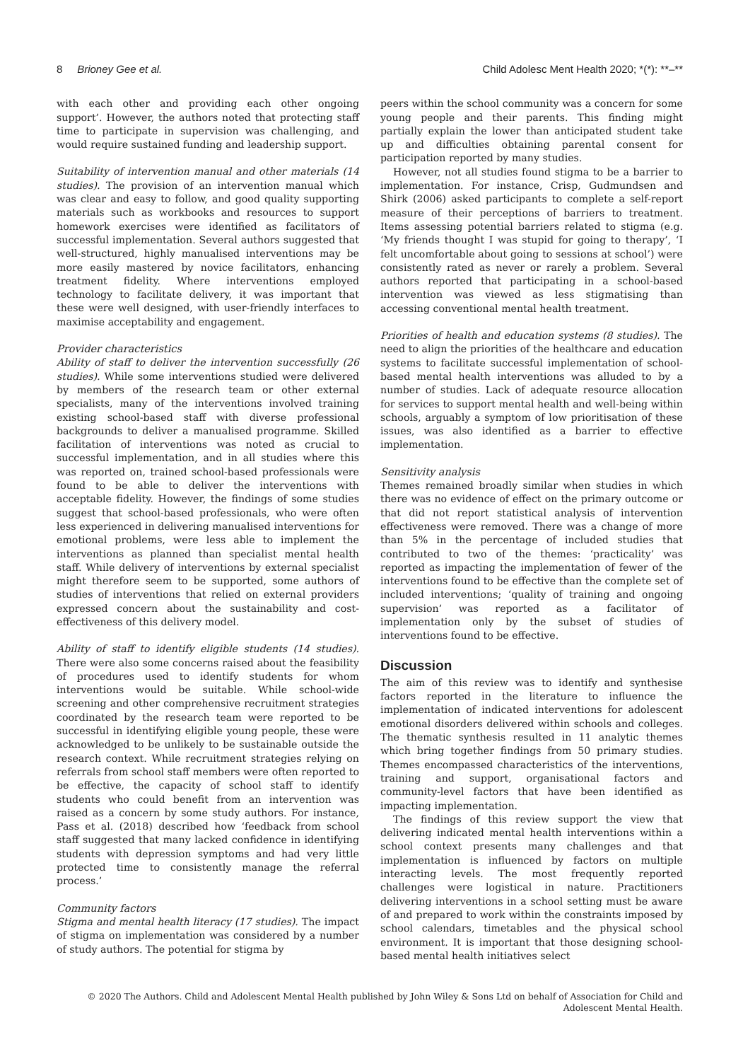8 Brioney Gee et al. Child Adolesc Ment Health 2020; *(*): **–**
with each other and providing each other ongoing support’. However, the authors noted that protecting staff time to participate in supervision was challenging, and would require sustained funding and leadership support.
Suitability of intervention manual and other materials (14 studies). The provision of an intervention manual which was clear and easy to follow, and good quality supporting materials such as workbooks and resources to support homework exercises were identified as facilitators of successful implementation. Several authors suggested that well-structured, highly manualised interventions may be more easily mastered by novice facilitators, enhancing treatment fidelity. Where interventions employed technology to facilitate delivery, it was important that these were well designed, with user-friendly interfaces to maximise acceptability and engagement.
Provider characteristics
Ability of staff to deliver the intervention successfully (26 studies). While some interventions studied were delivered by members of the research team or other external specialists, many of the interventions involved training existing school-based staff with diverse professional backgrounds to deliver a manualised programme. Skilled facilitation of interventions was noted as crucial to successful implementation, and in all studies where this was reported on, trained school-based professionals were found to be able to deliver the interventions with acceptable fidelity. However, the findings of some studies suggest that school-based professionals, who were often less experienced in delivering manualised interventions for emotional problems, were less able to implement the interventions as planned than specialist mental health staff. While delivery of interventions by external specialist might therefore seem to be supported, some authors of studies of interventions that relied on external providers expressed concern about the sustainability and cost-effectiveness of this delivery model.
Ability of staff to identify eligible students (14 studies). There were also some concerns raised about the feasibility of procedures used to identify students for whom interventions would be suitable. While school-wide screening and other comprehensive recruitment strategies coordinated by the research team were reported to be successful in identifying eligible young people, these were acknowledged to be unlikely to be sustainable outside the research context. While recruitment strategies relying on referrals from school staff members were often reported to be effective, the capacity of school staff to identify students who could benefit from an intervention was raised as a concern by some study authors. For instance, Pass et al. (2018) described how ‘feedback from school staff suggested that many lacked confidence in identifying students with depression symptoms and had very little protected time to consistently manage the referral process.’
Community factors
Stigma and mental health literacy (17 studies). The impact of stigma on implementation was considered by a number of study authors. The potential for stigma by
peers within the school community was a concern for some young people and their parents. This finding might partially explain the lower than anticipated student take up and difficulties obtaining parental consent for participation reported by many studies.
However, not all studies found stigma to be a barrier to implementation. For instance, Crisp, Gudmundsen and Shirk (2006) asked participants to complete a self-report measure of their perceptions of barriers to treatment. Items assessing potential barriers related to stigma (e.g. ‘My friends thought I was stupid for going to therapy’, ‘I felt uncomfortable about going to sessions at school’) were consistently rated as never or rarely a problem. Several authors reported that participating in a school-based intervention was viewed as less stigmatising than accessing conventional mental health treatment.
Priorities of health and education systems (8 studies). The need to align the priorities of the healthcare and education systems to facilitate successful implementation of school-based mental health interventions was alluded to by a number of studies. Lack of adequate resource allocation for services to support mental health and well-being within schools, arguably a symptom of low prioritisation of these issues, was also identified as a barrier to effective implementation.
Sensitivity analysis
Themes remained broadly similar when studies in which there was no evidence of effect on the primary outcome or that did not report statistical analysis of intervention effectiveness were removed. There was a change of more than 5% in the percentage of included studies that contributed to two of the themes: ‘practicality’ was reported as impacting the implementation of fewer of the interventions found to be effective than the complete set of included interventions; ‘quality of training and ongoing supervision’ was reported as a facilitator of implementation only by the subset of studies of interventions found to be effective.
Discussion
The aim of this review was to identify and synthesise factors reported in the literature to influence the implementation of indicated interventions for adolescent emotional disorders delivered within schools and colleges. The thematic synthesis resulted in 11 analytic themes which bring together findings from 50 primary studies. Themes encompassed characteristics of the interventions, training and support, organisational factors and community-level factors that have been identified as impacting implementation.
The findings of this review support the view that delivering indicated mental health interventions within a school context presents many challenges and that implementation is influenced by factors on multiple interacting levels. The most frequently reported challenges were logistical in nature. Practitioners delivering interventions in a school setting must be aware of and prepared to work within the constraints imposed by school calendars, timetables and the physical school environment. It is important that those designing school-based mental health initiatives select
© 2020 The Authors. Child and Adolescent Mental Health published by John Wiley & Sons Ltd on behalf of Association for Child and
Adolescent Mental Health.